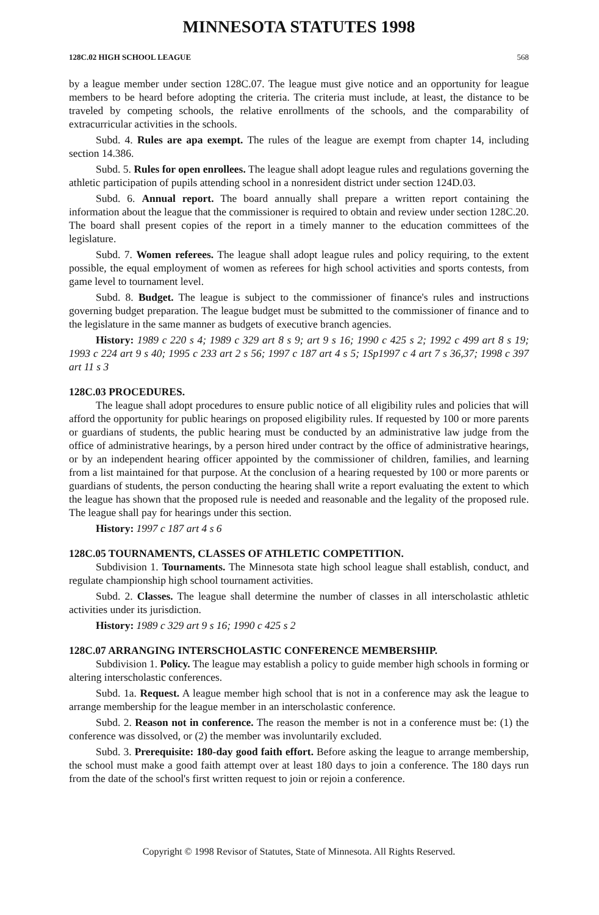MINNESOTA STATUTES 1998
128C.02 HIGH SCHOOL LEAGUE 568
by a league member under section 128C.07. The league must give notice and an opportunity for league members to be heard before adopting the criteria. The criteria must include, at least, the distance to be traveled by competing schools, the relative enrollments of the schools, and the comparability of extracurricular activities in the schools.
Subd. 4. Rules are apa exempt. The rules of the league are exempt from chapter 14, including section 14.386.
Subd. 5. Rules for open enrollees. The league shall adopt league rules and regulations governing the athletic participation of pupils attending school in a nonresident district under section 124D.03.
Subd. 6. Annual report. The board annually shall prepare a written report containing the information about the league that the commissioner is required to obtain and review under section 128C.20. The board shall present copies of the report in a timely manner to the education committees of the legislature.
Subd. 7. Women referees. The league shall adopt league rules and policy requiring, to the extent possible, the equal employment of women as referees for high school activities and sports contests, from game level to tournament level.
Subd. 8. Budget. The league is subject to the commissioner of finance's rules and instructions governing budget preparation. The league budget must be submitted to the commissioner of finance and to the legislature in the same manner as budgets of executive branch agencies.
History: 1989 c 220 s 4; 1989 c 329 art 8 s 9; art 9 s 16; 1990 c 425 s 2; 1992 c 499 art 8 s 19; 1993 c 224 art 9 s 40; 1995 c 233 art 2 s 56; 1997 c 187 art 4 s 5; 1Sp1997 c 4 art 7 s 36,37; 1998 c 397 art 11 s 3
128C.03 PROCEDURES.
The league shall adopt procedures to ensure public notice of all eligibility rules and policies that will afford the opportunity for public hearings on proposed eligibility rules. If requested by 100 or more parents or guardians of students, the public hearing must be conducted by an administrative law judge from the office of administrative hearings, by a person hired under contract by the office of administrative hearings, or by an independent hearing officer appointed by the commissioner of children, families, and learning from a list maintained for that purpose. At the conclusion of a hearing requested by 100 or more parents or guardians of students, the person conducting the hearing shall write a report evaluating the extent to which the league has shown that the proposed rule is needed and reasonable and the legality of the proposed rule. The league shall pay for hearings under this section.
History: 1997 c 187 art 4 s 6
128C.05 TOURNAMENTS, CLASSES OF ATHLETIC COMPETITION.
Subdivision 1. Tournaments. The Minnesota state high school league shall establish, conduct, and regulate championship high school tournament activities.
Subd. 2. Classes. The league shall determine the number of classes in all interscholastic athletic activities under its jurisdiction.
History: 1989 c 329 art 9 s 16; 1990 c 425 s 2
128C.07 ARRANGING INTERSCHOLASTIC CONFERENCE MEMBERSHIP.
Subdivision 1. Policy. The league may establish a policy to guide member high schools in forming or altering interscholastic conferences.
Subd. 1a. Request. A league member high school that is not in a conference may ask the league to arrange membership for the league member in an interscholastic conference.
Subd. 2. Reason not in conference. The reason the member is not in a conference must be: (1) the conference was dissolved, or (2) the member was involuntarily excluded.
Subd. 3. Prerequisite: 180-day good faith effort. Before asking the league to arrange membership, the school must make a good faith attempt over at least 180 days to join a conference. The 180 days run from the date of the school's first written request to join or rejoin a conference.
Copyright © 1998 Revisor of Statutes, State of Minnesota. All Rights Reserved.